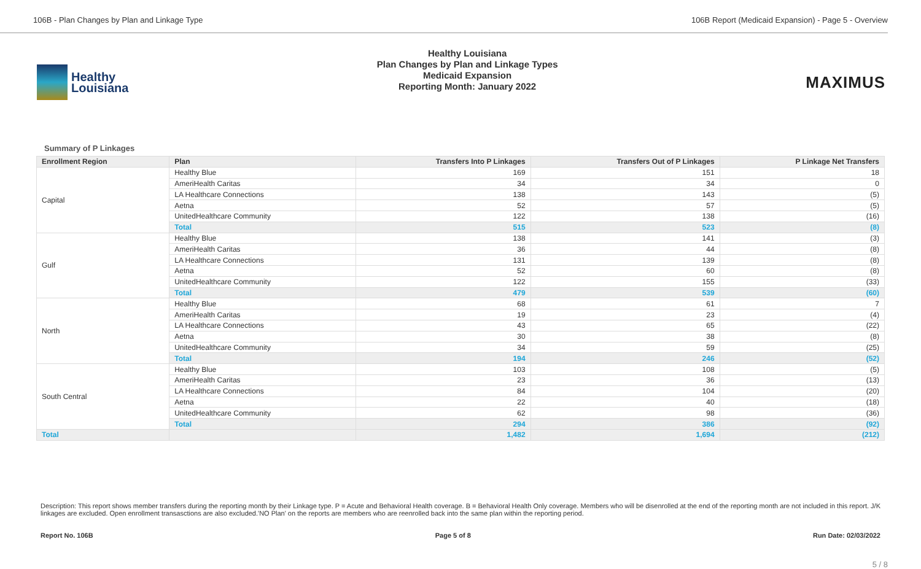106B - Plan Changes by Plan and Linkage Type 106B Report (Medicaid Expansion) - Page 5 - Overview
Healthy
Louisiana
Healthy Louisiana
Plan Changes by Plan and Linkage Types
Medicaid Expansion
Reporting Month: January 2022
MAXIMUS
Summary of P Linkages
| Enrollment Region | Plan | Transfers Into P Linkages | Transfers Out of P Linkages | P Linkage Net Transfers |
| --- | --- | --- | --- | --- |
| Capital | Healthy Blue | 169 | 151 | 18 |
| | AmeriHealth Caritas | 34 | 34 | 0 |
| | LA Healthcare Connections | 138 | 143 | (5) |
| | Aetna | 52 | 57 | (5) |
| | UnitedHealthcare Community | 122 | 138 | (16) |
| | Total | 515 | 523 | (8) |
| Gulf | Healthy Blue | 138 | 141 | (3) |
| | AmeriHealth Caritas | 36 | 44 | (8) |
| | LA Healthcare Connections | 131 | 139 | (8) |
| | Aetna | 52 | 60 | (8) |
| | UnitedHealthcare Community | 122 | 155 | (33) |
| | Total | 479 | 539 | (60) |
| North | Healthy Blue | 68 | 61 | 7 |
| | AmeriHealth Caritas | 19 | 23 | (4) |
| | LA Healthcare Connections | 43 | 65 | (22) |
| | Aetna | 30 | 38 | (8) |
| | UnitedHealthcare Community | 34 | 59 | (25) |
| | Total | 194 | 246 | (52) |
| South Central | Healthy Blue | 103 | 108 | (5) |
| | AmeriHealth Caritas | 23 | 36 | (13) |
| | LA Healthcare Connections | 84 | 104 | (20) |
| | Aetna | 22 | 40 | (18) |
| | UnitedHealthcare Community | 62 | 98 | (36) |
| | Total | 294 | 386 | (92) |
| Total | | 1,482 | 1,694 | (212) |
Description: This report shows member transfers during the reporting month by their Linkage type. P = Acute and Behavioral Health coverage. B = Behavioral Health Only coverage. Members who will be disenrolled at the end of the reporting month are not included in this report. J/K linkages are excluded. Open enrollment transasctions are also excluded.'NO Plan' on the reports are members who are reenrolled back into the same plan within the reporting period.
Report No. 106B Page 5 of 8 Run Date: 02/03/2022
5 / 8